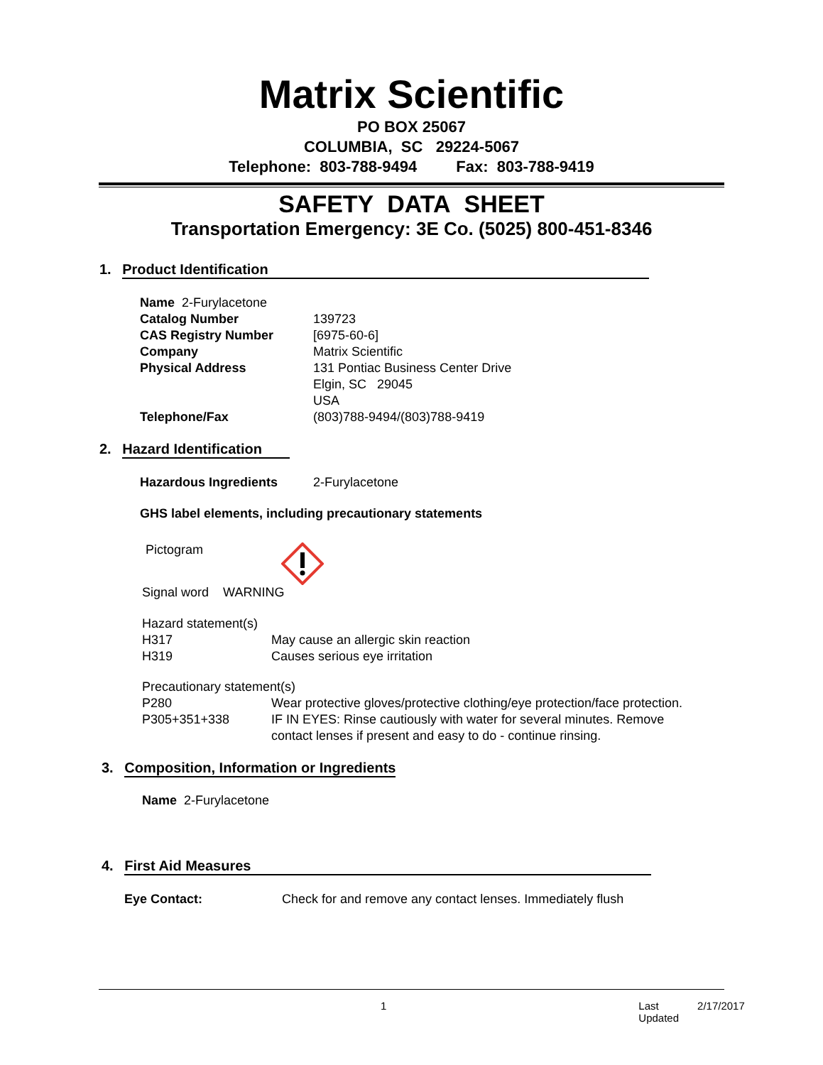Matrix Scientific
PO BOX 25067
COLUMBIA, SC 29224-5067
Telephone: 803-788-9494 Fax: 803-788-9419
SAFETY DATA SHEET
Transportation Emergency: 3E Co. (5025) 800-451-8346
1. Product Identification
| Name 2-Furylacetone | |
| Catalog Number | 139723 |
| CAS Registry Number | [6975-60-6] |
| Company | Matrix Scientific |
| Physical Address | 131 Pontiac Business Center Drive Elgin, SC 29045 USA |
| Telephone/Fax | (803)788-9494/(803)788-9419 |
2. Hazard Identification
| Hazardous Ingredients | 2-Furylacetone |
GHS label elements, including precautionary statements
Pictogram
Signal word WARNING
| Hazard statement(s) | |
| H317 | May cause an allergic skin reaction |
| H319 | Causes serious eye irritation |
| Precautionary statement(s) | |
| P280 | Wear protective gloves/protective clothing/eye protection/face protection. |
| P305+351+338 | IF IN EYES: Rinse cautiously with water for several minutes. Remove contact lenses if present and easy to do - continue rinsing. |
3. Composition, Information or Ingredients
Name 2-Furylacetone
4. First Aid Measures
| Eye Contact: | Check for and remove any contact lenses. Immediately flush |
1 Last Updated 2/17/2017